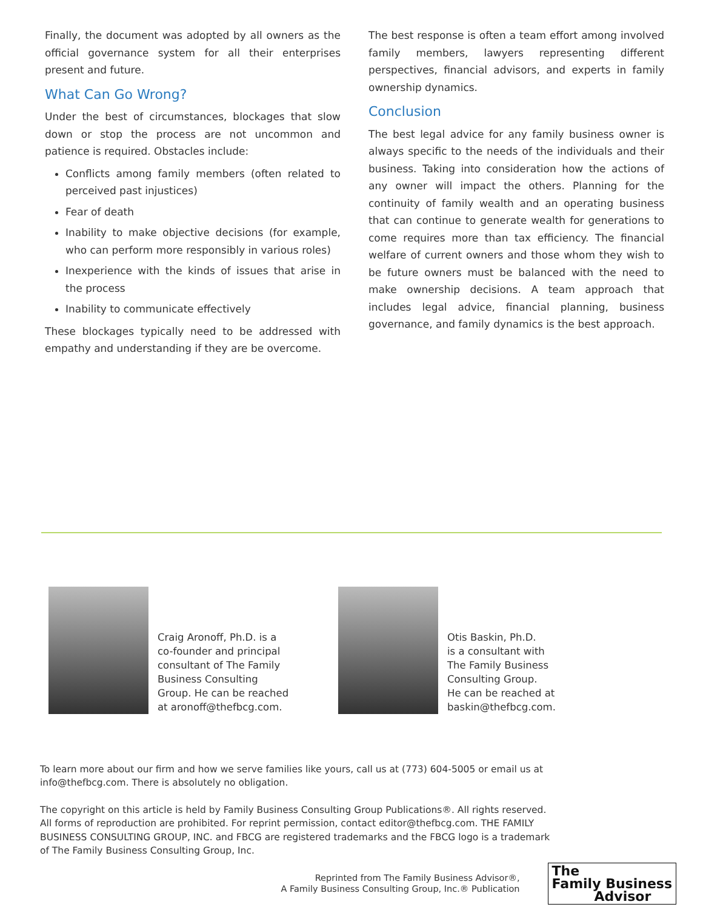Finally, the document was adopted by all owners as the official governance system for all their enterprises present and future.
What Can Go Wrong?
Under the best of circumstances, blockages that slow down or stop the process are not uncommon and patience is required. Obstacles include:
Conflicts among family members (often related to perceived past injustices)
Fear of death
Inability to make objective decisions (for example, who can perform more responsibly in various roles)
Inexperience with the kinds of issues that arise in the process
Inability to communicate effectively
These blockages typically need to be addressed with empathy and understanding if they are be overcome.
The best response is often a team effort among involved family members, lawyers representing different perspectives, financial advisors, and experts in family ownership dynamics.
Conclusion
The best legal advice for any family business owner is always specific to the needs of the individuals and their business. Taking into consideration how the actions of any owner will impact the others. Planning for the continuity of family wealth and an operating business that can continue to generate wealth for generations to come requires more than tax efficiency. The financial welfare of current owners and those whom they wish to be future owners must be balanced with the need to make ownership decisions. A team approach that includes legal advice, financial planning, business governance, and family dynamics is the best approach.
Craig Aronoff, Ph.D. is a
co-founder and principal
consultant of The Family
Business Consulting
Group. He can be reached
at aronoff@thefbcg.com.
Otis Baskin, Ph.D.
is a consultant with
The Family Business
Consulting Group.
He can be reached at
baskin@thefbcg.com.
To learn more about our firm and how we serve families like yours, call us at (773) 604-5005 or email us at info@thefbcg.com. There is absolutely no obligation.
The copyright on this article is held by Family Business Consulting Group Publications®. All rights reserved. All forms of reproduction are prohibited. For reprint permission, contact editor@thefbcg.com. THE FAMILY BUSINESS CONSULTING GROUP, INC. and FBCG are registered trademarks and the FBCG logo is a trademark of The Family Business Consulting Group, Inc.
Reprinted from The Family Business Advisor®,
A Family Business Consulting Group, Inc.® Publication
The
Family Business
Advisor